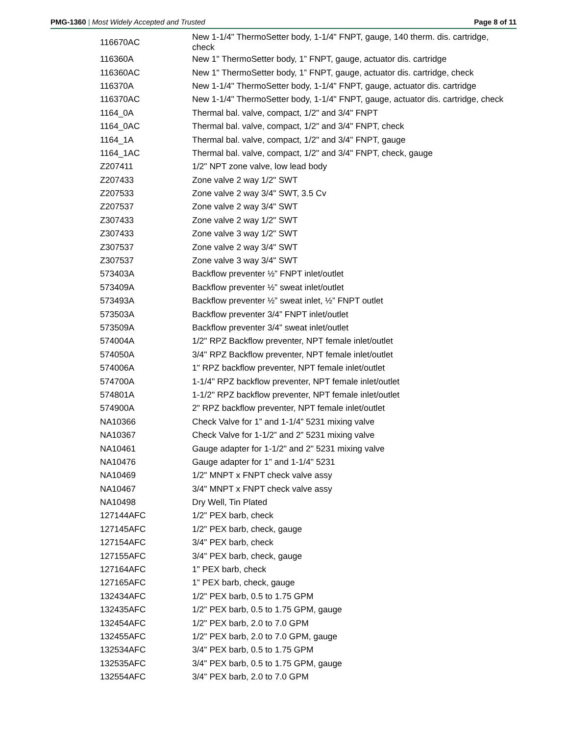PMG-1360 | Most Widely Accepted and Trusted Page 8 of 11
| 116670AC | New 1-1/4" ThermoSetter body, 1-1/4" FNPT, gauge, 140 therm. dis. cartridge, check |
| 116360A | New 1" ThermoSetter body, 1” FNPT, gauge, actuator dis. cartridge |
| 116360AC | New 1" ThermoSetter body, 1” FNPT, gauge, actuator dis. cartridge, check |
| 116370A | New 1-1/4" ThermoSetter body, 1-1/4" FNPT, gauge, actuator dis. cartridge |
| 116370AC | New 1-1/4" ThermoSetter body, 1-1/4" FNPT, gauge, actuator dis. cartridge, check |
| 1164_0A | Thermal bal. valve, compact, 1/2" and 3/4" FNPT |
| 1164_0AC | Thermal bal. valve, compact, 1/2" and 3/4" FNPT, check |
| 1164_1A | Thermal bal. valve, compact, 1/2" and 3/4" FNPT, gauge |
| 1164_1AC | Thermal bal. valve, compact, 1/2" and 3/4" FNPT, check, gauge |
| Z207411 | 1/2" NPT zone valve, low lead body |
| Z207433 | Zone valve 2 way 1/2" SWT |
| Z207533 | Zone valve 2 way 3/4" SWT, 3.5 Cv |
| Z207537 | Zone valve 2 way 3/4" SWT |
| Z307433 | Zone valve 2 way 1/2" SWT |
| Z307433 | Zone valve 3 way 1/2" SWT |
| Z307537 | Zone valve 2 way 3/4" SWT |
| Z307537 | Zone valve 3 way 3/4" SWT |
| 573403A | Backflow preventer ½” FNPT inlet/outlet |
| 573409A | Backflow preventer ½” sweat inlet/outlet |
| 573493A | Backflow preventer ½” sweat inlet, ½” FNPT outlet |
| 573503A | Backflow preventer 3/4” FNPT inlet/outlet |
| 573509A | Backflow preventer 3/4” sweat inlet/outlet |
| 574004A | 1/2" RPZ Backflow preventer, NPT female inlet/outlet |
| 574050A | 3/4" RPZ Backflow preventer, NPT female inlet/outlet |
| 574006A | 1" RPZ backflow preventer, NPT female inlet/outlet |
| 574700A | 1-1/4" RPZ backflow preventer, NPT female inlet/outlet |
| 574801A | 1-1/2" RPZ backflow preventer, NPT female inlet/outlet |
| 574900A | 2" RPZ backflow preventer, NPT female inlet/outlet |
| NA10366 | Check Valve for 1” and 1-1/4” 5231 mixing valve |
| NA10367 | Check Valve for 1-1/2” and 2” 5231 mixing valve |
| NA10461 | Gauge adapter for 1-1/2" and 2" 5231 mixing valve |
| NA10476 | Gauge adapter for 1" and 1-1/4" 5231 |
| NA10469 | 1/2" MNPT x FNPT check valve assy |
| NA10467 | 3/4" MNPT x FNPT check valve assy |
| NA10498 | Dry Well, Tin Plated |
| 127144AFC | 1/2" PEX barb, check |
| 127145AFC | 1/2" PEX barb, check, gauge |
| 127154AFC | 3/4" PEX barb, check |
| 127155AFC | 3/4" PEX barb, check, gauge |
| 127164AFC | 1" PEX barb, check |
| 127165AFC | 1" PEX barb, check, gauge |
| 132434AFC | 1/2" PEX barb, 0.5 to 1.75 GPM |
| 132435AFC | 1/2" PEX barb, 0.5 to 1.75 GPM, gauge |
| 132454AFC | 1/2" PEX barb, 2.0 to 7.0 GPM |
| 132455AFC | 1/2" PEX barb, 2.0 to 7.0 GPM, gauge |
| 132534AFC | 3/4" PEX barb, 0.5 to 1.75 GPM |
| 132535AFC | 3/4" PEX barb, 0.5 to 1.75 GPM, gauge |
| 132554AFC | 3/4" PEX barb, 2.0 to 7.0 GPM |